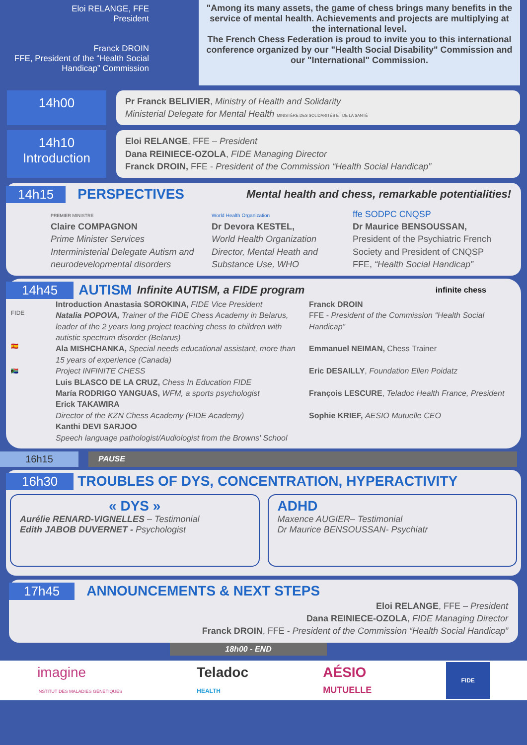Eloi RELANGE, FFE
President
Franck DROIN
FFE, President of the “Health Social Handicap” Commission
"Among its many assets, the game of chess brings many benefits in the service of mental health. Achievements and projects are multiplying at the international level.
The French Chess Federation is proud to invite you to this international conference organized by our "Health Social Disability" Commission and our "International" Commission.
14h00
Pr Franck BELIVIER, Ministry of Health and Solidarity
Ministerial Delegate for Mental Health MINISTÈRE DES SOLIDARITÉS ET DE LA SANTÉ
14h10
Introduction
Eloi RELANGE, FFE – President
Dana REINIECE-OZOLA, FIDE Managing Director
Franck DROIN, FFE - President of the Commission “Health Social Handicap”
14h15 PERSPECTIVES Mental health and chess, remarkable potentialities!
PREMIER MINISTRE
Claire COMPAGNON
Prime Minister Services
Interministerial Delegate Autism and neurodevelopmental disorders
World Health Organization
Dr Devora KESTEL,
World Health Organization Director, Mental Heath and Substance Use, WHO
ffe SODPC CNQSP
Dr Maurice BENSOUSSAN,
President of the Psychiatric French Society and President of CNQSP
FFE, “Health Social Handicap”
14h45 AUTISM Infinite AUTISM, a FIDE program infinite chess
FIDE
🇪🇸
🇿🇦
Introduction Anastasia SOROKINA, FIDE Vice President
Natalia POPOVA, Trainer of the FIDE Chess Academy in Belarus, leader of the 2 years long project teaching chess to children with autistic spectrum disorder (Belarus)
Ala MISHCHANKA, Special needs educational assistant, more than 15 years of experience (Canada)
Project INFINITE CHESS
Luis BLASCO DE LA CRUZ, Chess In Education FIDE
María RODRIGO YANGUAS, WFM, a sports psychologist
Erick TAKAWIRA
Director of the KZN Chess Academy (FIDE Academy)
Kanthi DEVI SARJOO
Speech language pathologist/Audiologist from the Browns' School
Franck DROIN
FFE - President of the Commission “Health Social Handicap”
Emmanuel NEIMAN, Chess Trainer
Eric DESAILLY, Foundation Ellen Poidatz
François LESCURE, Teladoc Health France, President
Sophie KRIEF, AESIO Mutuelle CEO
16h15
PAUSE
16h30
TROUBLES OF DYS, CONCENTRATION, HYPERACTIVITY
« DYS »
Aurélie RENARD-VIGNELLES – Testimonial
Edith JABOB DUVERNET - Psychologist
ADHD
Maxence AUGIER– Testimonial
Dr Maurice BENSOUSSAN- Psychiatr
17h45 ANNOUNCEMENTS & NEXT STEPS
Eloi RELANGE, FFE – President
Dana REINIECE-OZOLA, FIDE Managing Director
Franck DROIN, FFE - President of the Commission “Health Social Handicap”
18h00 - END
imagine
INSTITUT DES MALADIES GÉNÉTIQUES Teladoc
HEALTH AÉSIO
MUTUELLE FIDE